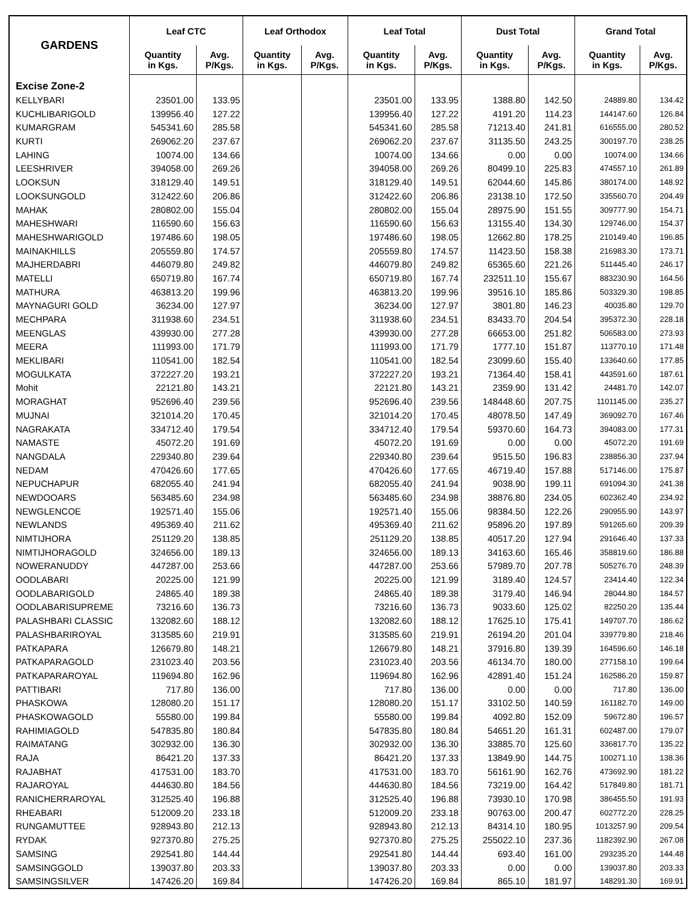| GARDENS | Leaf CTC | | Leaf Orthodox | | Leaf Total | | Dust Total | | Grand Total | |
| --- | --- | --- | --- | --- | --- | --- | --- | --- | --- | --- |
| | Quantity in Kgs. | Avg. P/Kgs. | Quantity in Kgs. | Avg. P/Kgs. | Quantity in Kgs. | Avg. P/Kgs. | Quantity in Kgs. | Avg. P/Kgs. | Quantity in Kgs. | Avg. P/Kgs. |
| Excise Zone-2 | | | | | | | | | | |
| KELLYBARI | 23501.00 | 133.95 | | | 23501.00 | 133.95 | 1388.80 | 142.50 | 24889.80 | 134.42 |
| KUCHLIBARIGOLD | 139956.40 | 127.22 | | | 139956.40 | 127.22 | 4191.20 | 114.23 | 144147.60 | 126.84 |
| KUMARGRAM | 545341.60 | 285.58 | | | 545341.60 | 285.58 | 71213.40 | 241.81 | 616555.00 | 280.52 |
| KURTI | 269062.20 | 237.67 | | | 269062.20 | 237.67 | 31135.50 | 243.25 | 300197.70 | 238.25 |
| LAHING | 10074.00 | 134.66 | | | 10074.00 | 134.66 | 0.00 | 0.00 | 10074.00 | 134.66 |
| LEESHRIVER | 394058.00 | 269.26 | | | 394058.00 | 269.26 | 80499.10 | 225.83 | 474557.10 | 261.89 |
| LOOKSUN | 318129.40 | 149.51 | | | 318129.40 | 149.51 | 62044.60 | 145.86 | 380174.00 | 148.92 |
| LOOKSUNGOLD | 312422.60 | 206.86 | | | 312422.60 | 206.86 | 23138.10 | 172.50 | 335560.70 | 204.49 |
| MAHAK | 280802.00 | 155.04 | | | 280802.00 | 155.04 | 28975.90 | 151.55 | 309777.90 | 154.71 |
| MAHESHWARI | 116590.60 | 156.63 | | | 116590.60 | 156.63 | 13155.40 | 134.30 | 129746.00 | 154.37 |
| MAHESHWARIGOLD | 197486.60 | 198.05 | | | 197486.60 | 198.05 | 12662.80 | 178.25 | 210149.40 | 196.85 |
| MAINAKHILLS | 205559.80 | 174.57 | | | 205559.80 | 174.57 | 11423.50 | 158.38 | 216983.30 | 173.71 |
| MAJHERDABRI | 446079.80 | 249.82 | | | 446079.80 | 249.82 | 65365.60 | 221.26 | 511445.40 | 246.17 |
| MATELLI | 650719.80 | 167.74 | | | 650719.80 | 167.74 | 232511.10 | 155.67 | 883230.90 | 164.56 |
| MATHURA | 463813.20 | 199.96 | | | 463813.20 | 199.96 | 39516.10 | 185.86 | 503329.30 | 198.85 |
| MAYNAGURI GOLD | 36234.00 | 127.97 | | | 36234.00 | 127.97 | 3801.80 | 146.23 | 40035.80 | 129.70 |
| MECHPARA | 311938.60 | 234.51 | | | 311938.60 | 234.51 | 83433.70 | 204.54 | 395372.30 | 228.18 |
| MEENGLAS | 439930.00 | 277.28 | | | 439930.00 | 277.28 | 66653.00 | 251.82 | 506583.00 | 273.93 |
| MEERA | 111993.00 | 171.79 | | | 111993.00 | 171.79 | 1777.10 | 151.87 | 113770.10 | 171.48 |
| MEKLIBARI | 110541.00 | 182.54 | | | 110541.00 | 182.54 | 23099.60 | 155.40 | 133640.60 | 177.85 |
| MOGULKATA | 372227.20 | 193.21 | | | 372227.20 | 193.21 | 71364.40 | 158.41 | 443591.60 | 187.61 |
| Mohit | 22121.80 | 143.21 | | | 22121.80 | 143.21 | 2359.90 | 131.42 | 24481.70 | 142.07 |
| MORAGHAT | 952696.40 | 239.56 | | | 952696.40 | 239.56 | 148448.60 | 207.75 | 1101145.00 | 235.27 |
| MUJNAI | 321014.20 | 170.45 | | | 321014.20 | 170.45 | 48078.50 | 147.49 | 369092.70 | 167.46 |
| NAGRAKATA | 334712.40 | 179.54 | | | 334712.40 | 179.54 | 59370.60 | 164.73 | 394083.00 | 177.31 |
| NAMASTE | 45072.20 | 191.69 | | | 45072.20 | 191.69 | 0.00 | 0.00 | 45072.20 | 191.69 |
| NANGDALA | 229340.80 | 239.64 | | | 229340.80 | 239.64 | 9515.50 | 196.83 | 238856.30 | 237.94 |
| NEDAM | 470426.60 | 177.65 | | | 470426.60 | 177.65 | 46719.40 | 157.88 | 517146.00 | 175.87 |
| NEPUCHAPUR | 682055.40 | 241.94 | | | 682055.40 | 241.94 | 9038.90 | 199.11 | 691094.30 | 241.38 |
| NEWDOOARS | 563485.60 | 234.98 | | | 563485.60 | 234.98 | 38876.80 | 234.05 | 602362.40 | 234.92 |
| NEWGLENCOE | 192571.40 | 155.06 | | | 192571.40 | 155.06 | 98384.50 | 122.26 | 290955.90 | 143.97 |
| NEWLANDS | 495369.40 | 211.62 | | | 495369.40 | 211.62 | 95896.20 | 197.89 | 591265.60 | 209.39 |
| NIMTIJHORA | 251129.20 | 138.85 | | | 251129.20 | 138.85 | 40517.20 | 127.94 | 291646.40 | 137.33 |
| NIMTIJHORAGOLD | 324656.00 | 189.13 | | | 324656.00 | 189.13 | 34163.60 | 165.46 | 358819.60 | 186.88 |
| NOWERANUDDY | 447287.00 | 253.66 | | | 447287.00 | 253.66 | 57989.70 | 207.78 | 505276.70 | 248.39 |
| OODLABARI | 20225.00 | 121.99 | | | 20225.00 | 121.99 | 3189.40 | 124.57 | 23414.40 | 122.34 |
| OODLABARIGOLD | 24865.40 | 189.38 | | | 24865.40 | 189.38 | 3179.40 | 146.94 | 28044.80 | 184.57 |
| OODLABARISUPREME | 73216.60 | 136.73 | | | 73216.60 | 136.73 | 9033.60 | 125.02 | 82250.20 | 135.44 |
| PALASHBARI CLASSIC | 132082.60 | 188.12 | | | 132082.60 | 188.12 | 17625.10 | 175.41 | 149707.70 | 186.62 |
| PALASHBARIROYAL | 313585.60 | 219.91 | | | 313585.60 | 219.91 | 26194.20 | 201.04 | 339779.80 | 218.46 |
| PATKAPARA | 126679.80 | 148.21 | | | 126679.80 | 148.21 | 37916.80 | 139.39 | 164596.60 | 146.18 |
| PATKAPARAGOLD | 231023.40 | 203.56 | | | 231023.40 | 203.56 | 46134.70 | 180.00 | 277158.10 | 199.64 |
| PATKAPARAROYAL | 119694.80 | 162.96 | | | 119694.80 | 162.96 | 42891.40 | 151.24 | 162586.20 | 159.87 |
| PATTIBARI | 717.80 | 136.00 | | | 717.80 | 136.00 | 0.00 | 0.00 | 717.80 | 136.00 |
| PHASKOWA | 128080.20 | 151.17 | | | 128080.20 | 151.17 | 33102.50 | 140.59 | 161182.70 | 149.00 |
| PHASKOWAGOLD | 55580.00 | 199.84 | | | 55580.00 | 199.84 | 4092.80 | 152.09 | 59672.80 | 196.57 |
| RAHIMIAGOLD | 547835.80 | 180.84 | | | 547835.80 | 180.84 | 54651.20 | 161.31 | 602487.00 | 179.07 |
| RAIMATANG | 302932.00 | 136.30 | | | 302932.00 | 136.30 | 33885.70 | 125.60 | 336817.70 | 135.22 |
| RAJA | 86421.20 | 137.33 | | | 86421.20 | 137.33 | 13849.90 | 144.75 | 100271.10 | 138.36 |
| RAJABHAT | 417531.00 | 183.70 | | | 417531.00 | 183.70 | 56161.90 | 162.76 | 473692.90 | 181.22 |
| RAJAROYAL | 444630.80 | 184.56 | | | 444630.80 | 184.56 | 73219.00 | 164.42 | 517849.80 | 181.71 |
| RANICHERRAROYAL | 312525.40 | 196.88 | | | 312525.40 | 196.88 | 73930.10 | 170.98 | 386455.50 | 191.93 |
| RHEABARI | 512009.20 | 233.18 | | | 512009.20 | 233.18 | 90763.00 | 200.47 | 602772.20 | 228.25 |
| RUNGAMUTTEE | 928943.80 | 212.13 | | | 928943.80 | 212.13 | 84314.10 | 180.95 | 1013257.90 | 209.54 |
| RYDAK | 927370.80 | 275.25 | | | 927370.80 | 275.25 | 255022.10 | 237.36 | 1182392.90 | 267.08 |
| SAMSING | 292541.80 | 144.44 | | | 292541.80 | 144.44 | 693.40 | 161.00 | 293235.20 | 144.48 |
| SAMSINGGOLD | 139037.80 | 203.33 | | | 139037.80 | 203.33 | 0.00 | 0.00 | 139037.80 | 203.33 |
| SAMSINGSILVER | 147426.20 | 169.84 | | | 147426.20 | 169.84 | 865.10 | 181.97 | 148291.30 | 169.91 |